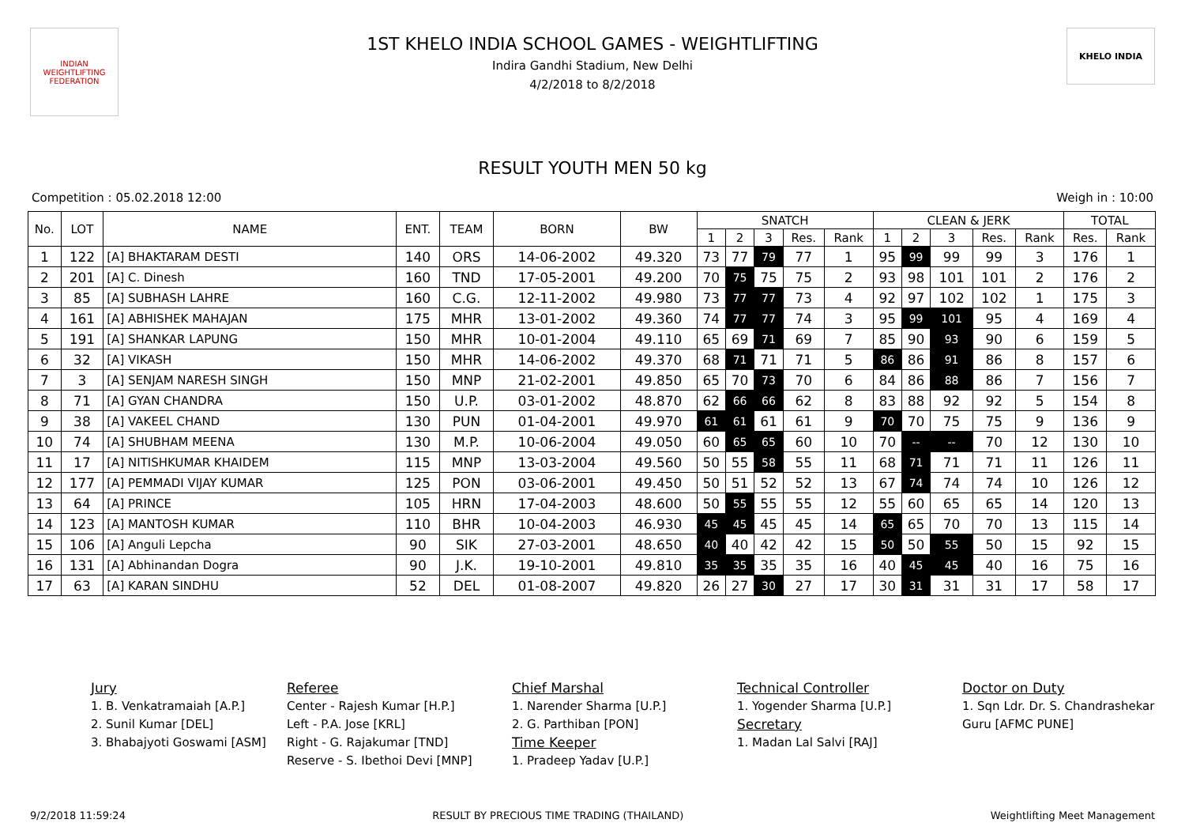INDIAN WEIGHTLIFTING FEDERATION
1ST KHELO INDIA SCHOOL GAMES - WEIGHTLIFTING
Indira Gandhi Stadium, New Delhi
4/2/2018 to 8/2/2018
KHELO INDIA
RESULT YOUTH MEN 50 kg
Competition : 05.02.2018 12:00 Weigh in : 10:00
| No. | LOT | NAME | ENT. | TEAM | BORN | BW | SNATCH | | | | | CLEAN & JERK | | | | | TOTAL | |
| --- | --- | --- | --- | --- | --- | --- | --- | --- | --- | --- | --- | --- | --- | --- | --- | --- | --- | --- |
| | | | | | | | 1 | 2 | 3 | Res. | Rank | 1 | 2 | 3 | Res. | Rank | Res. | Rank |
| 1 | 122 | [A] BHAKTARAM DESTI | 140 | ORS | 14-06-2002 | 49.320 | 73 | 77 | 79 | 77 | 1 | 95 | 99 | 99 | 99 | 3 | 176 | 1 |
| 2 | 201 | [A] C. Dinesh | 160 | TND | 17-05-2001 | 49.200 | 70 | 75 | 75 | 75 | 2 | 93 | 98 | 101 | 101 | 2 | 176 | 2 |
| 3 | 85 | [A] SUBHASH LAHRE | 160 | C.G. | 12-11-2002 | 49.980 | 73 | 77 | 77 | 73 | 4 | 92 | 97 | 102 | 102 | 1 | 175 | 3 |
| 4 | 161 | [A] ABHISHEK MAHAJAN | 175 | MHR | 13-01-2002 | 49.360 | 74 | 77 | 77 | 74 | 3 | 95 | 99 | 101 | 95 | 4 | 169 | 4 |
| 5 | 191 | [A] SHANKAR LAPUNG | 150 | MHR | 10-01-2004 | 49.110 | 65 | 69 | 71 | 69 | 7 | 85 | 90 | 93 | 90 | 6 | 159 | 5 |
| 6 | 32 | [A] VIKASH | 150 | MHR | 14-06-2002 | 49.370 | 68 | 71 | 71 | 71 | 5 | 86 | 86 | 91 | 86 | 8 | 157 | 6 |
| 7 | 3 | [A] SENJAM NARESH SINGH | 150 | MNP | 21-02-2001 | 49.850 | 65 | 70 | 73 | 70 | 6 | 84 | 86 | 88 | 86 | 7 | 156 | 7 |
| 8 | 71 | [A] GYAN CHANDRA | 150 | U.P. | 03-01-2002 | 48.870 | 62 | 66 | 66 | 62 | 8 | 83 | 88 | 92 | 92 | 5 | 154 | 8 |
| 9 | 38 | [A] VAKEEL CHAND | 130 | PUN | 01-04-2001 | 49.970 | 61 | 61 | 61 | 61 | 9 | 70 | 70 | 75 | 75 | 9 | 136 | 9 |
| 10 | 74 | [A] SHUBHAM MEENA | 130 | M.P. | 10-06-2004 | 49.050 | 60 | 65 | 65 | 60 | 10 | 70 | -- | -- | 70 | 12 | 130 | 10 |
| 11 | 17 | [A] NITISHKUMAR KHAIDEM | 115 | MNP | 13-03-2004 | 49.560 | 50 | 55 | 58 | 55 | 11 | 68 | 71 | 71 | 71 | 11 | 126 | 11 |
| 12 | 177 | [A] PEMMADI VIJAY KUMAR | 125 | PON | 03-06-2001 | 49.450 | 50 | 51 | 52 | 52 | 13 | 67 | 74 | 74 | 74 | 10 | 126 | 12 |
| 13 | 64 | [A] PRINCE | 105 | HRN | 17-04-2003 | 48.600 | 50 | 55 | 55 | 55 | 12 | 55 | 60 | 65 | 65 | 14 | 120 | 13 |
| 14 | 123 | [A] MANTOSH KUMAR | 110 | BHR | 10-04-2003 | 46.930 | 45 | 45 | 45 | 45 | 14 | 65 | 65 | 70 | 70 | 13 | 115 | 14 |
| 15 | 106 | [A] Anguli Lepcha | 90 | SIK | 27-03-2001 | 48.650 | 40 | 40 | 42 | 42 | 15 | 50 | 50 | 55 | 50 | 15 | 92 | 15 |
| 16 | 131 | [A] Abhinandan Dogra | 90 | J.K. | 19-10-2001 | 49.810 | 35 | 35 | 35 | 35 | 16 | 40 | 45 | 45 | 40 | 16 | 75 | 16 |
| 17 | 63 | [A] KARAN SINDHU | 52 | DEL | 01-08-2007 | 49.820 | 26 | 27 | 30 | 27 | 17 | 30 | 31 | 31 | 31 | 17 | 58 | 17 |
Jury
1. B. Venkatramaiah [A.P.]
2. Sunil Kumar [DEL]
3. Bhabajyoti Goswami [ASM]
Referee
Center - Rajesh Kumar [H.P.]
Left - P.A. Jose [KRL]
Right - G. Rajakumar [TND]
Reserve - S. Ibethoi Devi [MNP]
Chief Marshal
1. Narender Sharma [U.P.]
2. G. Parthiban [PON]
Time Keeper
1. Pradeep Yadav [U.P.]
Technical Controller
1. Yogender Sharma [U.P.]
Secretary
1. Madan Lal Salvi [RAJ]
Doctor on Duty
1. Sqn Ldr. Dr. S. Chandrashekar Guru [AFMC PUNE]
9/2/2018 11:59:24 RESULT BY PRECIOUS TIME TRADING (THAILAND) Weightlifting Meet Management